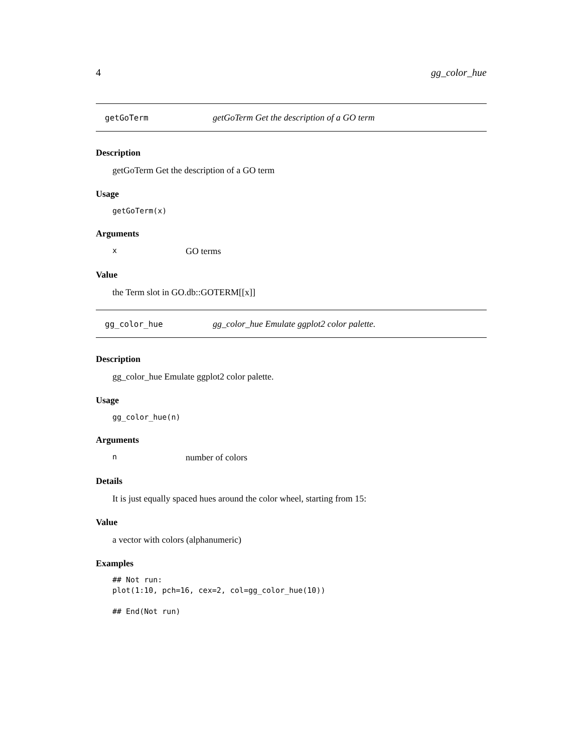4 gg_color_hue
getGoTerm getGoTerm Get the description of a GO term
Description
getGoTerm Get the description of a GO term
Usage
getGoTerm(x)
Arguments
x GO terms
Value
the Term slot in GO.db::GOTERM[[x]]
gg_color_hue gg_color_hue Emulate ggplot2 color palette.
Description
gg_color_hue Emulate ggplot2 color palette.
Usage
gg_color_hue(n)
Arguments
nnumber of colors
Details
It is just equally spaced hues around the color wheel, starting from 15:
Value
a vector with colors (alphanumeric)
Examples
## Not run:
plot(1:10, pch=16, cex=2, col=gg_color_hue(10))

## End(Not run)